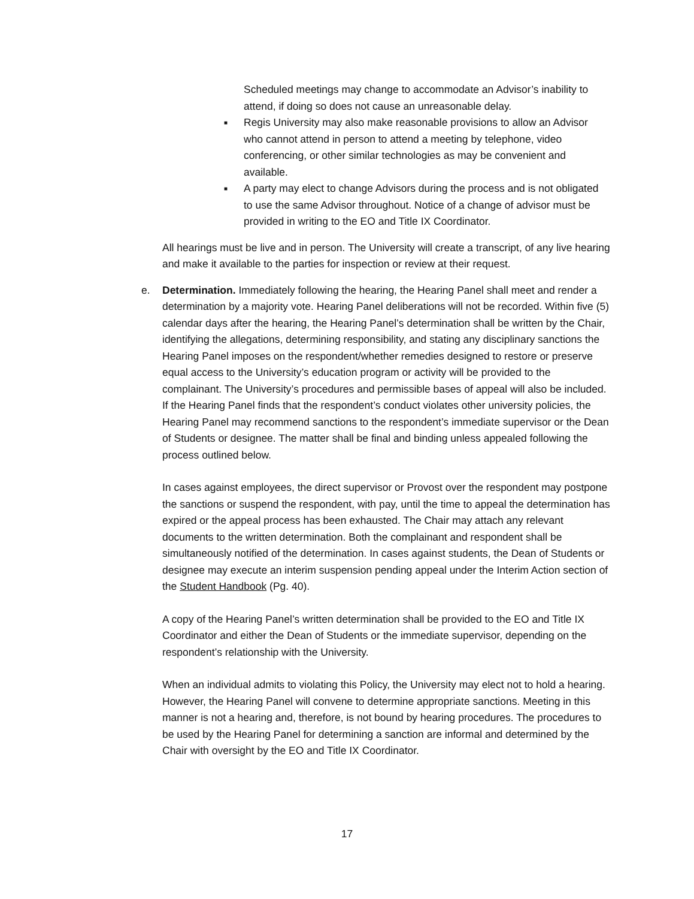Scheduled meetings may change to accommodate an Advisor’s inability to attend, if doing so does not cause an unreasonable delay.
■ Regis University may also make reasonable provisions to allow an Advisor who cannot attend in person to attend a meeting by telephone, video conferencing, or other similar technologies as may be convenient and available.
■ A party may elect to change Advisors during the process and is not obligated to use the same Advisor throughout. Notice of a change of advisor must be provided in writing to the EO and Title IX Coordinator.
All hearings must be live and in person. The University will create a transcript, of any live hearing and make it available to the parties for inspection or review at their request.
e. Determination. Immediately following the hearing, the Hearing Panel shall meet and render a determination by a majority vote. Hearing Panel deliberations will not be recorded. Within five (5) calendar days after the hearing, the Hearing Panel’s determination shall be written by the Chair, identifying the allegations, determining responsibility, and stating any disciplinary sanctions the Hearing Panel imposes on the respondent/whether remedies designed to restore or preserve equal access to the University’s education program or activity will be provided to the complainant. The University’s procedures and permissible bases of appeal will also be included. If the Hearing Panel finds that the respondent’s conduct violates other university policies, the Hearing Panel may recommend sanctions to the respondent’s immediate supervisor or the Dean of Students or designee. The matter shall be final and binding unless appealed following the process outlined below.
In cases against employees, the direct supervisor or Provost over the respondent may postpone the sanctions or suspend the respondent, with pay, until the time to appeal the determination has expired or the appeal process has been exhausted. The Chair may attach any relevant documents to the written determination. Both the complainant and respondent shall be simultaneously notified of the determination. In cases against students, the Dean of Students or designee may execute an interim suspension pending appeal under the Interim Action section of the Student Handbook (Pg. 40).
A copy of the Hearing Panel’s written determination shall be provided to the EO and Title IX Coordinator and either the Dean of Students or the immediate supervisor, depending on the respondent’s relationship with the University.
When an individual admits to violating this Policy, the University may elect not to hold a hearing. However, the Hearing Panel will convene to determine appropriate sanctions. Meeting in this manner is not a hearing and, therefore, is not bound by hearing procedures. The procedures to be used by the Hearing Panel for determining a sanction are informal and determined by the Chair with oversight by the EO and Title IX Coordinator.
17